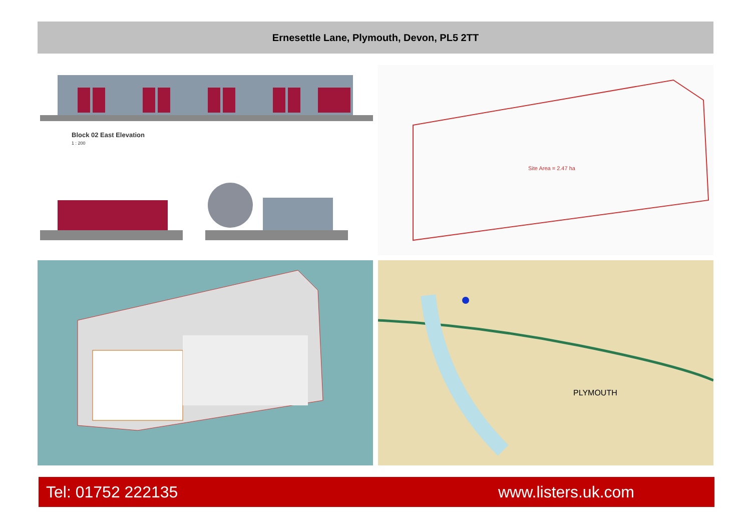Ernesettle Lane, Plymouth, Devon, PL5 2TT
Block 02 East Elevation
1 : 200
Site Area = 2.47 ha
PLYMOUTH
Tel: 01752 222135 www.listers.uk.com